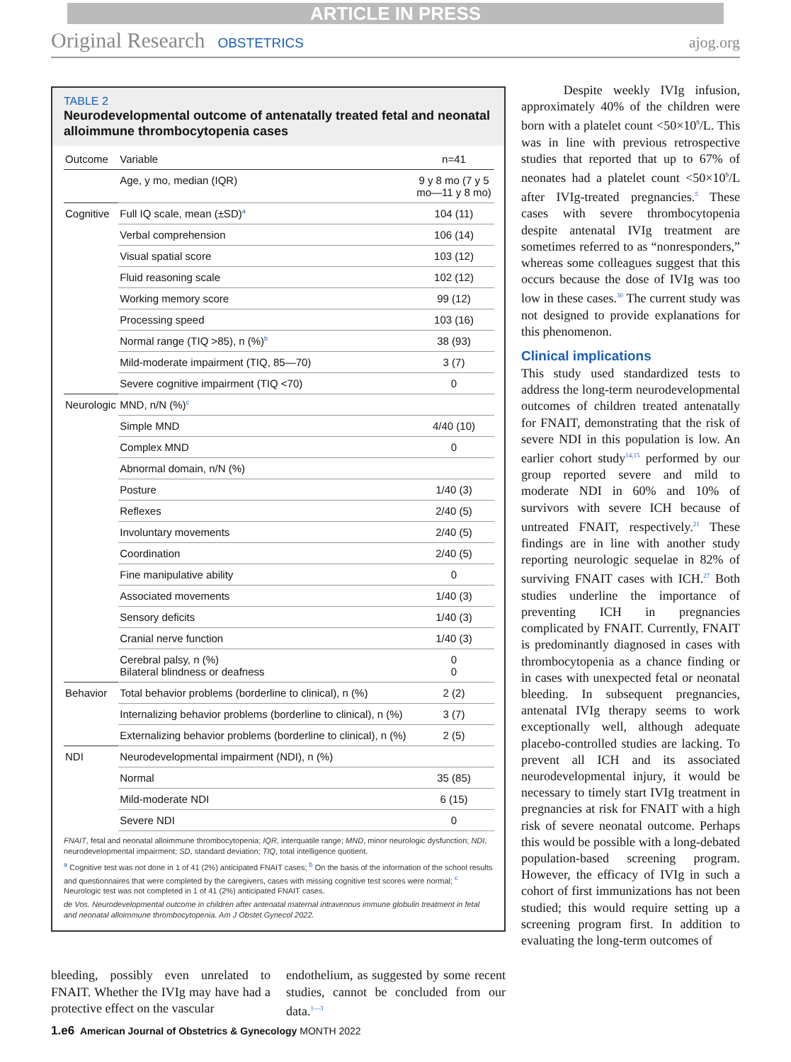ARTICLE IN PRESS
Original Research OBSTETRICS ajog.org
TABLE 2
Neurodevelopmental outcome of antenatally treated fetal and neonatal alloimmune thrombocytopenia cases
| Outcome | Variable | n=41 |
| --- | --- | --- |
| | Age, y mo, median (IQR) | 9 y 8 mo (7 y 5 mo—11 y 8 mo) |
| Cognitive | Full IQ scale, mean (±SD)<sup>a</sup> | 104 (11) |
| | Verbal comprehension | 106 (14) |
| | Visual spatial score | 103 (12) |
| | Fluid reasoning scale | 102 (12) |
| | Working memory score | 99 (12) |
| | Processing speed | 103 (16) |
| | Normal range (TIQ >85), n (%)<sup>b</sup> | 38 (93) |
| | Mild-moderate impairment (TIQ, 85—70) | 3 (7) |
| | Severe cognitive impairment (TIQ <70) | 0 |
| Neurologic | MND, n/N (%)<sup>c</sup> | |
| | Simple MND | 4/40 (10) |
| | Complex MND | 0 |
| | Abnormal domain, n/N (%) | |
| | Posture | 1/40 (3) |
| | Reflexes | 2/40 (5) |
| | Involuntary movements | 2/40 (5) |
| | Coordination | 2/40 (5) |
| | Fine manipulative ability | 0 |
| | Associated movements | 1/40 (3) |
| | Sensory deficits | 1/40 (3) |
| | Cranial nerve function | 1/40 (3) |
| | Cerebral palsy, n (%) Bilateral blindness or deafness | 0 0 |
| Behavior | Total behavior problems (borderline to clinical), n (%) | 2 (2) |
| | Internalizing behavior problems (borderline to clinical), n (%) | 3 (7) |
| | Externalizing behavior problems (borderline to clinical), n (%) | 2 (5) |
| NDI | Neurodevelopmental impairment (NDI), n (%) | |
| | Normal | 35 (85) |
| | Mild-moderate NDI | 6 (15) |
| | Severe NDI | 0 |
FNAIT, fetal and neonatal alloimmune thrombocytopenia; IQR, interquatile range; MND, minor neurologic dysfunction; NDI, neurodevelopmental impairment; SD, standard deviation; TIQ, total intelligence quotient.
<sup>a</sup> Cognitive test was not done in 1 of 41 (2%) anticipated FNAIT cases; <sup>b</sup> On the basis of the information of the school results and questionnaires that were completed by the caregivers, cases with missing cognitive test scores were normal; <sup>c</sup> Neurologic test was not completed in 1 of 41 (2%) anticipated FNAIT cases.
de Vos. Neurodevelopmental outcome in children after antenatal maternal intravenous immune globulin treatment in fetal and neonatal alloimmune thrombocytopenia. Am J Obstet Gynecol 2022.
bleeding, possibly even unrelated to FNAIT. Whether the IVIg may have had a protective effect on the vascular
endothelium, as suggested by some recent studies, cannot be concluded from our data.<sup>1—3</sup>
Despite weekly IVIg infusion, approximately 40% of the children were born with a platelet count <50×10<sup>9</sup>/L. This was in line with previous retrospective studies that reported that up to 67% of neonates had a platelet count <50×10<sup>9</sup>/L after IVIg-treated pregnancies.<sup>5</sup> These cases with severe thrombocytopenia despite antenatal IVIg treatment are sometimes referred to as “nonresponders,” whereas some colleagues suggest that this occurs because the dose of IVIg was too low in these cases.<sup>30</sup> The current study was not designed to provide explanations for this phenomenon.
Clinical implications
This study used standardized tests to address the long-term neurodevelopmental outcomes of children treated antenatally for FNAIT, demonstrating that the risk of severe NDI in this population is low. An earlier cohort study<sup>14,15</sup> performed by our group reported severe and mild to moderate NDI in 60% and 10% of survivors with severe ICH because of untreated FNAIT, respectively.<sup>21</sup> These findings are in line with another study reporting neurologic sequelae in 82% of surviving FNAIT cases with ICH.<sup>27</sup> Both studies underline the importance of preventing ICH in pregnancies complicated by FNAIT. Currently, FNAIT is predominantly diagnosed in cases with thrombocytopenia as a chance finding or in cases with unexpected fetal or neonatal bleeding. In subsequent pregnancies, antenatal IVIg therapy seems to work exceptionally well, although adequate placebo-controlled studies are lacking. To prevent all ICH and its associated neurodevelopmental injury, it would be necessary to timely start IVIg treatment in pregnancies at risk for FNAIT with a high risk of severe neonatal outcome. Perhaps this would be possible with a long-debated population-based screening program. However, the efficacy of IVIg in such a cohort of first immunizations has not been studied; this would require setting up a screening program first. In addition to evaluating the long-term outcomes of
1.e6 American Journal of Obstetrics & Gynecology MONTH 2022